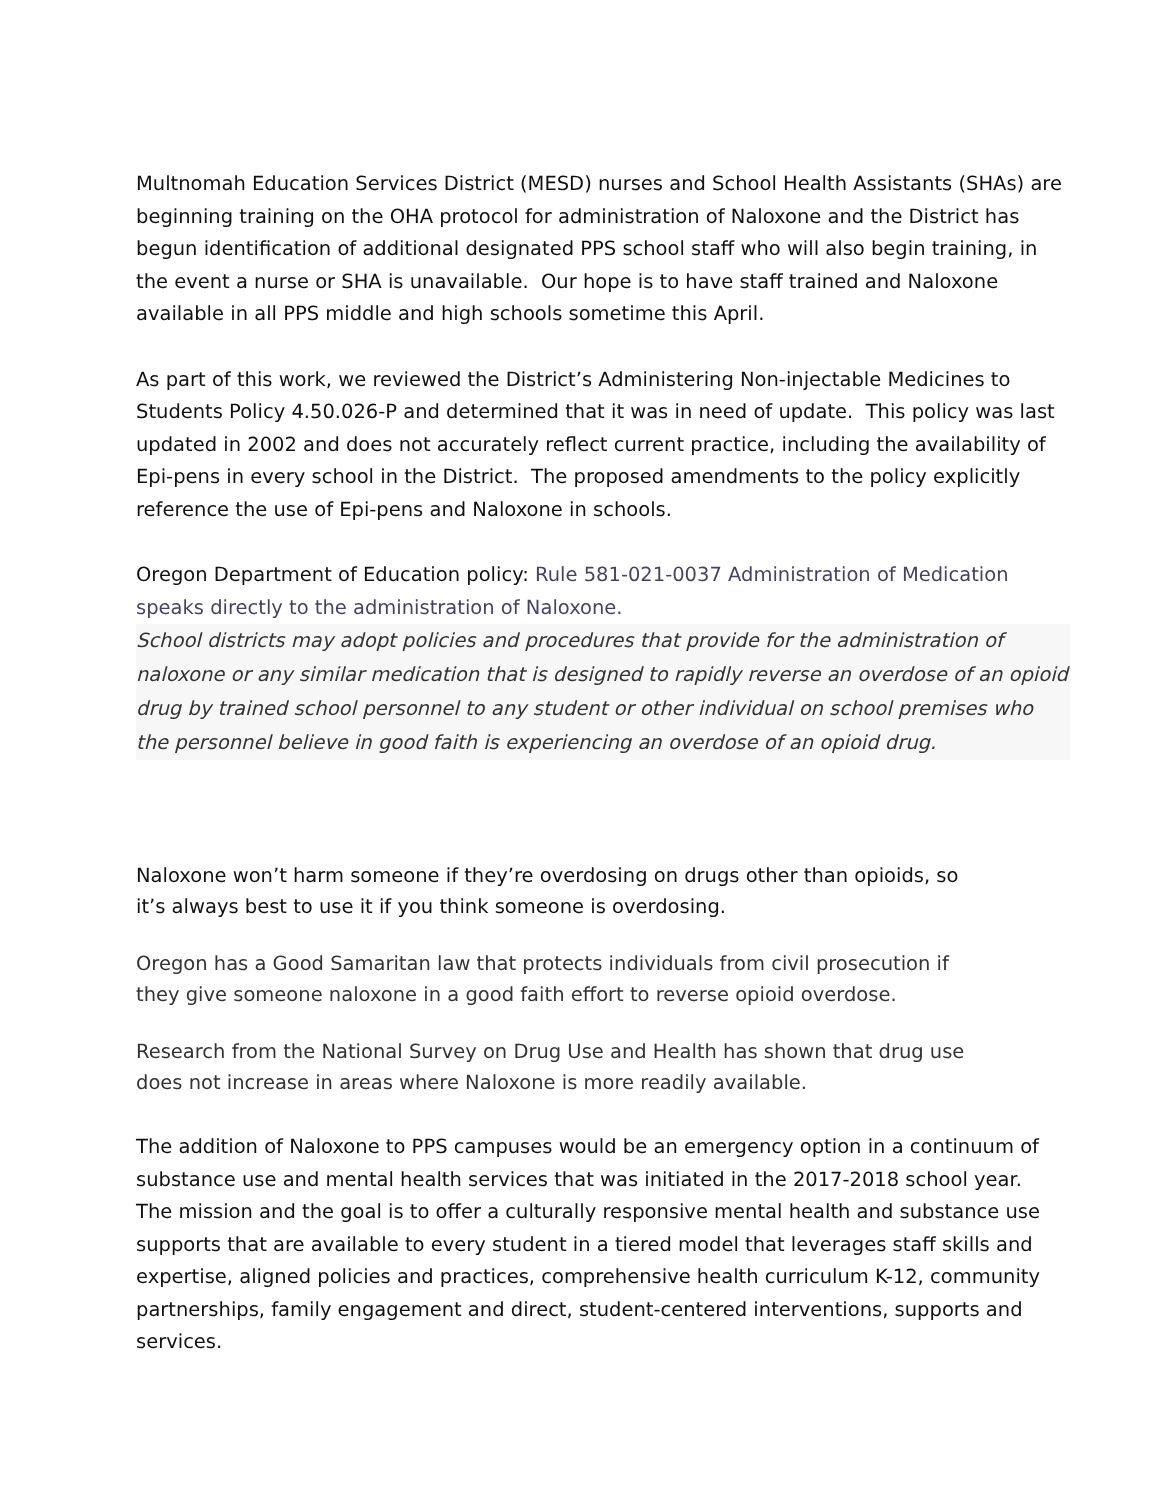Multnomah Education Services District (MESD) nurses and School Health Assistants (SHAs) are beginning training on the OHA protocol for administration of Naloxone and the District has begun identification of additional designated PPS school staff who will also begin training, in the event a nurse or SHA is unavailable. Our hope is to have staff trained and Naloxone available in all PPS middle and high schools sometime this April.
As part of this work, we reviewed the District’s Administering Non-injectable Medicines to Students Policy 4.50.026-P and determined that it was in need of update. This policy was last updated in 2002 and does not accurately reflect current practice, including the availability of Epi-pens in every school in the District. The proposed amendments to the policy explicitly reference the use of Epi-pens and Naloxone in schools.
Oregon Department of Education policy: Rule 581-021-0037 Administration of Medication speaks directly to the administration of Naloxone.
School districts may adopt policies and procedures that provide for the administration of naloxone or any similar medication that is designed to rapidly reverse an overdose of an opioid drug by trained school personnel to any student or other individual on school premises who the personnel believe in good faith is experiencing an overdose of an opioid drug.
Naloxone won’t harm someone if they’re overdosing on drugs other than opioids, so it’s always best to use it if you think someone is overdosing.
Oregon has a Good Samaritan law that protects individuals from civil prosecution if they give someone naloxone in a good faith effort to reverse opioid overdose.
Research from the National Survey on Drug Use and Health has shown that drug use does not increase in areas where Naloxone is more readily available.
The addition of Naloxone to PPS campuses would be an emergency option in a continuum of substance use and mental health services that was initiated in the 2017-2018 school year. The mission and the goal is to offer a culturally responsive mental health and substance use supports that are available to every student in a tiered model that leverages staff skills and expertise, aligned policies and practices, comprehensive health curriculum K-12, community partnerships, family engagement and direct, student-centered interventions, supports and services.